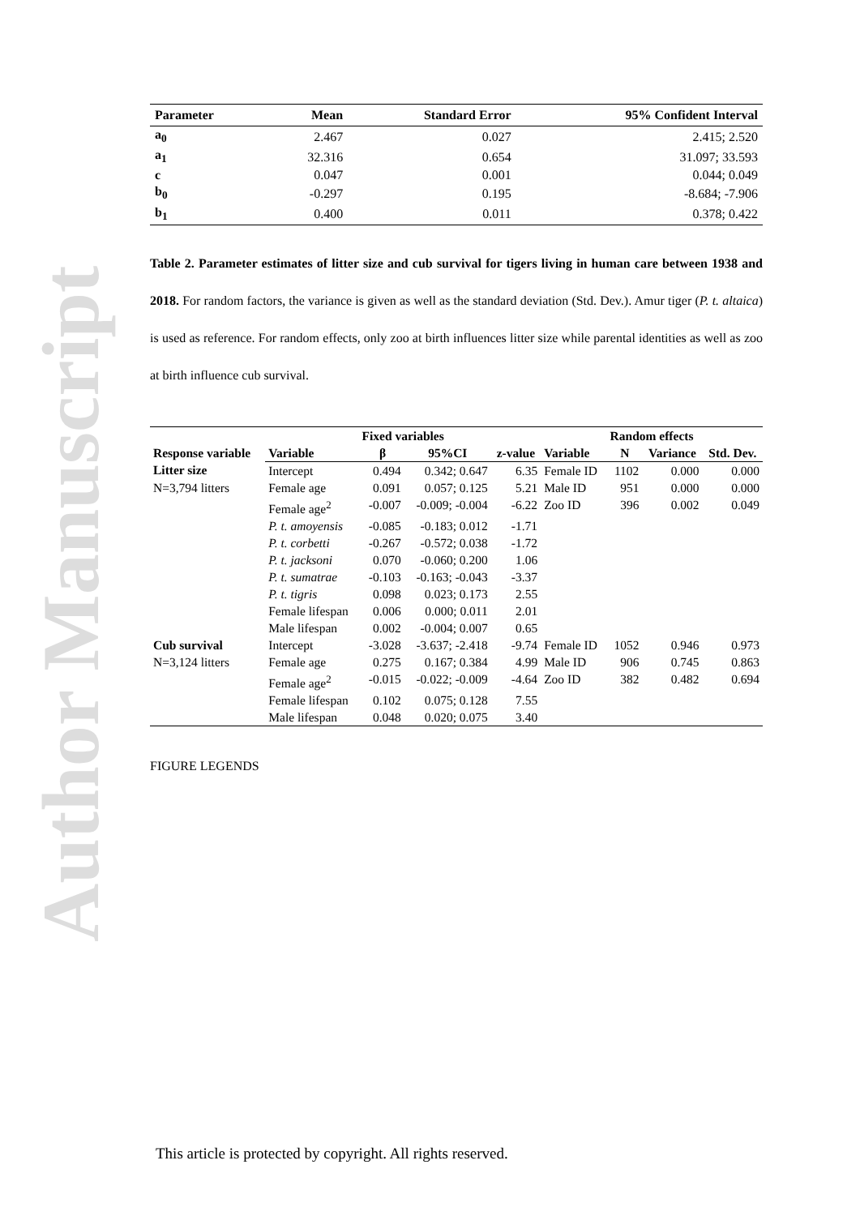Author Manuscript
| Parameter | Mean | Standard Error | 95% Confident Interval |
| --- | --- | --- | --- |
| a<sub>0</sub> | 2.467 | 0.027 | 2.415; 2.520 |
| a<sub>1</sub> | 32.316 | 0.654 | 31.097; 33.593 |
| c | 0.047 | 0.001 | 0.044; 0.049 |
| b<sub>0</sub> | -0.297 | 0.195 | -8.684; -7.906 |
| b<sub>1</sub> | 0.400 | 0.011 | 0.378; 0.422 |
Table 2. Parameter estimates of litter size and cub survival for tigers living in human care between 1938 and 2018. For random factors, the variance is given as well as the standard deviation (Std. Dev.). Amur tiger (P. t. altaica) is used as reference. For random effects, only zoo at birth influences litter size while parental identities as well as zoo at birth influence cub survival.
| Response variable | Fixed variables | | | | Random effects | | | |
| --- | --- | --- | --- | --- | --- | --- | --- | --- |
| | Variable | β | 95%CI | z-value | Variable | N | Variance | Std. Dev. |
| Litter size | Intercept | 0.494 | 0.342; 0.647 | 6.35 | Female ID | 1102 | 0.000 | 0.000 |
| N=3,794 litters | Female age | 0.091 | 0.057; 0.125 | 5.21 | Male ID | 951 | 0.000 | 0.000 |
| | Female age<sup>2</sup> | -0.007 | -0.009; -0.004 | -6.22 | Zoo ID | 396 | 0.002 | 0.049 |
| | P. t. amoyensis | -0.085 | -0.183; 0.012 | -1.71 | | | | |
| | P. t. corbetti | -0.267 | -0.572; 0.038 | -1.72 | | | | |
| | P. t. jacksoni | 0.070 | -0.060; 0.200 | 1.06 | | | | |
| | P. t. sumatrae | -0.103 | -0.163; -0.043 | -3.37 | | | | |
| | P. t. tigris | 0.098 | 0.023; 0.173 | 2.55 | | | | |
| | Female lifespan | 0.006 | 0.000; 0.011 | 2.01 | | | | |
| | Male lifespan | 0.002 | -0.004; 0.007 | 0.65 | | | | |
| Cub survival | Intercept | -3.028 | -3.637; -2.418 | -9.74 | Female ID | 1052 | 0.946 | 0.973 |
| N=3,124 litters | Female age | 0.275 | 0.167; 0.384 | 4.99 | Male ID | 906 | 0.745 | 0.863 |
| | Female age<sup>2</sup> | -0.015 | -0.022; -0.009 | -4.64 | Zoo ID | 382 | 0.482 | 0.694 |
| | Female lifespan | 0.102 | 0.075; 0.128 | 7.55 | | | | |
| | Male lifespan | 0.048 | 0.020; 0.075 | 3.40 | | | | |
FIGURE LEGENDS
This article is protected by copyright. All rights reserved.